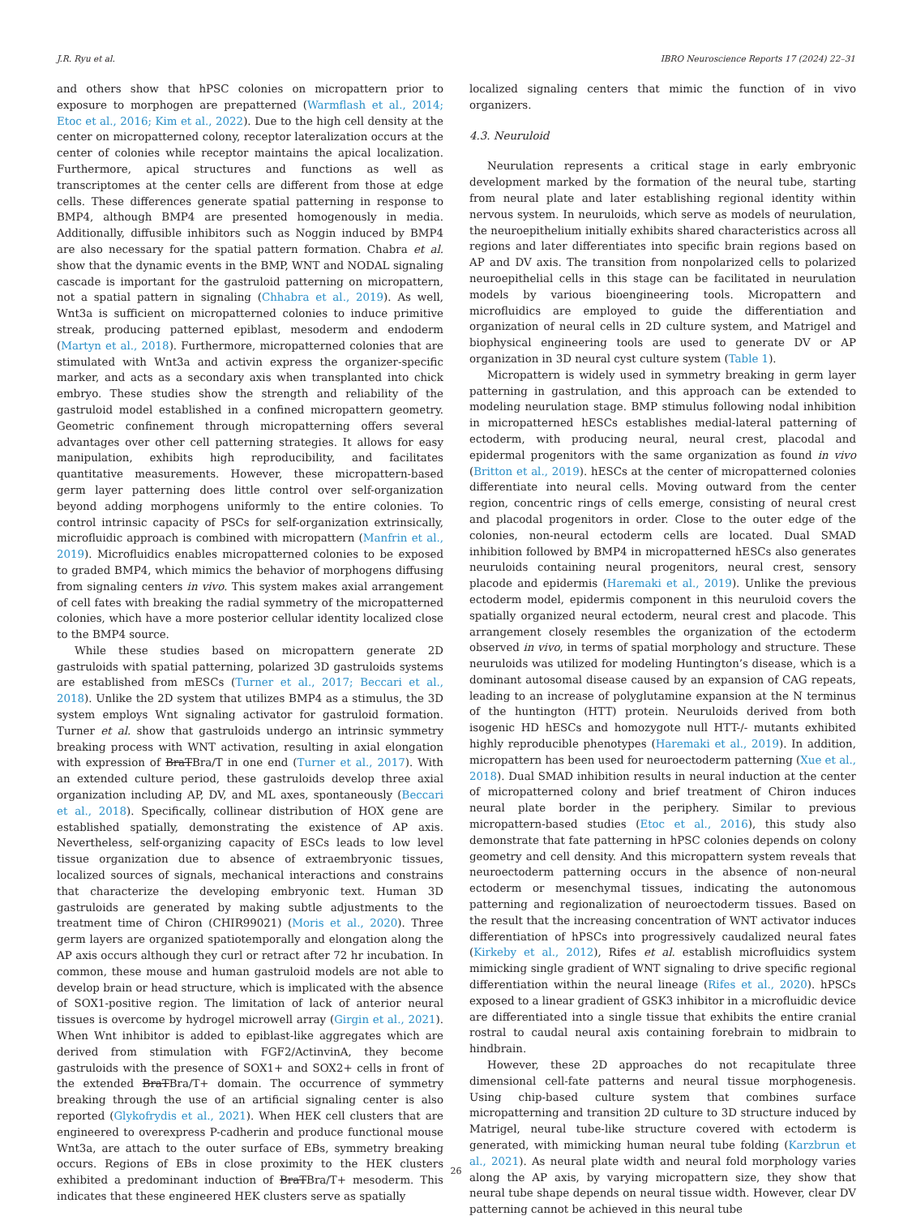J.R. Ryu et al. IBRO Neuroscience Reports 17 (2024) 22–31
and others show that hPSC colonies on micropattern prior to exposure to morphogen are prepatterned (Warmflash et al., 2014; Etoc et al., 2016; Kim et al., 2022). Due to the high cell density at the center on micropatterned colony, receptor lateralization occurs at the center of colonies while receptor maintains the apical localization. Furthermore, apical structures and functions as well as transcriptomes at the center cells are different from those at edge cells. These differences generate spatial patterning in response to BMP4, although BMP4 are presented homogenously in media. Additionally, diffusible inhibitors such as Noggin induced by BMP4 are also necessary for the spatial pattern formation. Chabra et al. show that the dynamic events in the BMP, WNT and NODAL signaling cascade is important for the gastruloid patterning on micropattern, not a spatial pattern in signaling (Chhabra et al., 2019). As well, Wnt3a is sufficient on micropatterned colonies to induce primitive streak, producing patterned epiblast, mesoderm and endoderm (Martyn et al., 2018). Furthermore, micropatterned colonies that are stimulated with Wnt3a and activin express the organizer-specific marker, and acts as a secondary axis when transplanted into chick embryo. These studies show the strength and reliability of the gastruloid model established in a confined micropattern geometry. Geometric confinement through micropatterning offers several advantages over other cell patterning strategies. It allows for easy manipulation, exhibits high reproducibility, and facilitates quantitative measurements. However, these micropattern-based germ layer patterning does little control over self-organization beyond adding morphogens uniformly to the entire colonies. To control intrinsic capacity of PSCs for self-organization extrinsically, microfluidic approach is combined with micropattern (Manfrin et al., 2019). Microfluidics enables micropatterned colonies to be exposed to graded BMP4, which mimics the behavior of morphogens diffusing from signaling centers in vivo. This system makes axial arrangement of cell fates with breaking the radial symmetry of the micropatterned colonies, which have a more posterior cellular identity localized close to the BMP4 source.
While these studies based on micropattern generate 2D gastruloids with spatial patterning, polarized 3D gastruloids systems are established from mESCs (Turner et al., 2017; Beccari et al., 2018). Unlike the 2D system that utilizes BMP4 as a stimulus, the 3D system employs Wnt signaling activator for gastruloid formation. Turner et al. show that gastruloids undergo an intrinsic symmetry breaking process with WNT activation, resulting in axial elongation with expression of BraTBra/T in one end (Turner et al., 2017). With an extended culture period, these gastruloids develop three axial organization including AP, DV, and ML axes, spontaneously (Beccari et al., 2018). Specifically, collinear distribution of HOX gene are established spatially, demonstrating the existence of AP axis. Nevertheless, self-organizing capacity of ESCs leads to low level tissue organization due to absence of extraembryonic tissues, localized sources of signals, mechanical interactions and constrains that characterize the developing embryonic text. Human 3D gastruloids are generated by making subtle adjustments to the treatment time of Chiron (CHIR99021) (Moris et al., 2020). Three germ layers are organized spatiotemporally and elongation along the AP axis occurs although they curl or retract after 72 hr incubation. In common, these mouse and human gastruloid models are not able to develop brain or head structure, which is implicated with the absence of SOX1-positive region. The limitation of lack of anterior neural tissues is overcome by hydrogel microwell array (Girgin et al., 2021). When Wnt inhibitor is added to epiblast-like aggregates which are derived from stimulation with FGF2/ActinvinA, they become gastruloids with the presence of SOX1+ and SOX2+ cells in front of the extended BraTBra/T+ domain. The occurrence of symmetry breaking through the use of an artificial signaling center is also reported (Glykofrydis et al., 2021). When HEK cell clusters that are engineered to overexpress P-cadherin and produce functional mouse Wnt3a, are attach to the outer surface of EBs, symmetry breaking occurs. Regions of EBs in close proximity to the HEK clusters exhibited a predominant induction of BraTBra/T+ mesoderm. This indicates that these engineered HEK clusters serve as spatially
localized signaling centers that mimic the function of in vivo organizers.
4.3. Neuruloid
Neurulation represents a critical stage in early embryonic development marked by the formation of the neural tube, starting from neural plate and later establishing regional identity within nervous system. In neuruloids, which serve as models of neurulation, the neuroepithelium initially exhibits shared characteristics across all regions and later differentiates into specific brain regions based on AP and DV axis. The transition from nonpolarized cells to polarized neuroepithelial cells in this stage can be facilitated in neurulation models by various bioengineering tools. Micropattern and microfluidics are employed to guide the differentiation and organization of neural cells in 2D culture system, and Matrigel and biophysical engineering tools are used to generate DV or AP organization in 3D neural cyst culture system (Table 1).
Micropattern is widely used in symmetry breaking in germ layer patterning in gastrulation, and this approach can be extended to modeling neurulation stage. BMP stimulus following nodal inhibition in micropatterned hESCs establishes medial-lateral patterning of ectoderm, with producing neural, neural crest, placodal and epidermal progenitors with the same organization as found in vivo (Britton et al., 2019). hESCs at the center of micropatterned colonies differentiate into neural cells. Moving outward from the center region, concentric rings of cells emerge, consisting of neural crest and placodal progenitors in order. Close to the outer edge of the colonies, non-neural ectoderm cells are located. Dual SMAD inhibition followed by BMP4 in micropatterned hESCs also generates neuruloids containing neural progenitors, neural crest, sensory placode and epidermis (Haremaki et al., 2019). Unlike the previous ectoderm model, epidermis component in this neuruloid covers the spatially organized neural ectoderm, neural crest and placode. This arrangement closely resembles the organization of the ectoderm observed in vivo, in terms of spatial morphology and structure. These neuruloids was utilized for modeling Huntington’s disease, which is a dominant autosomal disease caused by an expansion of CAG repeats, leading to an increase of polyglutamine expansion at the N terminus of the huntington (HTT) protein. Neuruloids derived from both isogenic HD hESCs and homozygote null HTT-/- mutants exhibited highly reproducible phenotypes (Haremaki et al., 2019). In addition, micropattern has been used for neuroectoderm patterning (Xue et al., 2018). Dual SMAD inhibition results in neural induction at the center of micropatterned colony and brief treatment of Chiron induces neural plate border in the periphery. Similar to previous micropattern-based studies (Etoc et al., 2016), this study also demonstrate that fate patterning in hPSC colonies depends on colony geometry and cell density. And this micropattern system reveals that neuroectoderm patterning occurs in the absence of non-neural ectoderm or mesenchymal tissues, indicating the autonomous patterning and regionalization of neuroectoderm tissues. Based on the result that the increasing concentration of WNT activator induces differentiation of hPSCs into progressively caudalized neural fates (Kirkeby et al., 2012), Rifes et al. establish microfluidics system mimicking single gradient of WNT signaling to drive specific regional differentiation within the neural lineage (Rifes et al., 2020). hPSCs exposed to a linear gradient of GSK3 inhibitor in a microfluidic device are differentiated into a single tissue that exhibits the entire cranial rostral to caudal neural axis containing forebrain to midbrain to hindbrain.
However, these 2D approaches do not recapitulate three dimensional cell-fate patterns and neural tissue morphogenesis. Using chip-based culture system that combines surface micropatterning and transition 2D culture to 3D structure induced by Matrigel, neural tube-like structure covered with ectoderm is generated, with mimicking human neural tube folding (Karzbrun et al., 2021). As neural plate width and neural fold morphology varies along the AP axis, by varying micropattern size, they show that neural tube shape depends on neural tissue width. However, clear DV patterning cannot be achieved in this neural tube
26